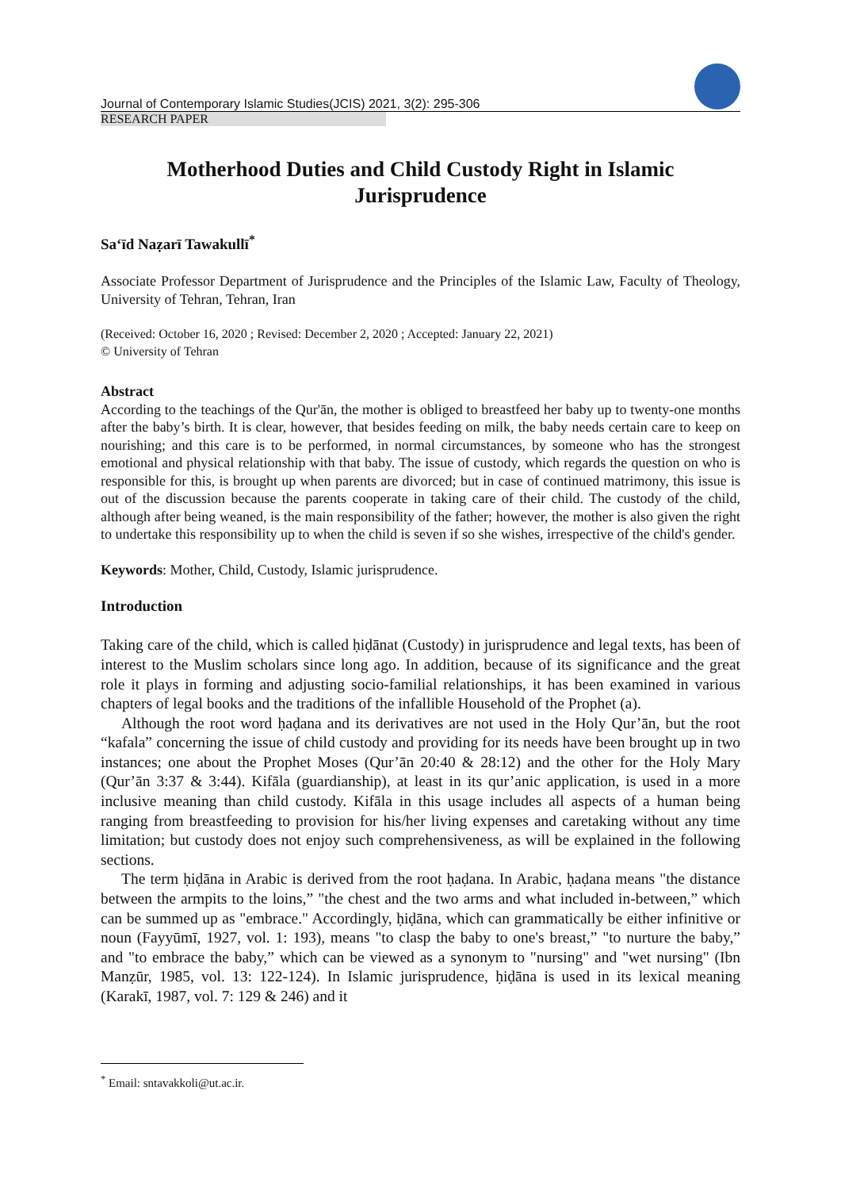Journal of Contemporary Islamic Studies(JCIS) 2021, 3(2): 295-306
RESEARCH PAPER
Motherhood Duties and Child Custody Right in Islamic Jurisprudence
Sa‘īd Naẓarī Tawakullī<sup>*</sup>
Associate Professor Department of Jurisprudence and the Principles of the Islamic Law, Faculty of Theology, University of Tehran, Tehran, Iran
(Received: October 16, 2020 ; Revised: December 2, 2020 ; Accepted: January 22, 2021)
© University of Tehran
Abstract
According to the teachings of the Qur'ān, the mother is obliged to breastfeed her baby up to twenty-one months after the baby’s birth. It is clear, however, that besides feeding on milk, the baby needs certain care to keep on nourishing; and this care is to be performed, in normal circumstances, by someone who has the strongest emotional and physical relationship with that baby. The issue of custody, which regards the question on who is responsible for this, is brought up when parents are divorced; but in case of continued matrimony, this issue is out of the discussion because the parents cooperate in taking care of their child. The custody of the child, although after being weaned, is the main responsibility of the father; however, the mother is also given the right to undertake this responsibility up to when the child is seven if so she wishes, irrespective of the child's gender.
Keywords: Mother, Child, Custody, Islamic jurisprudence.
Introduction
Taking care of the child, which is called ḥiḍānat (Custody) in jurisprudence and legal texts, has been of interest to the Muslim scholars since long ago. In addition, because of its significance and the great role it plays in forming and adjusting socio-familial relationships, it has been examined in various chapters of legal books and the traditions of the infallible Household of the Prophet (a).
Although the root word ḥaḍana and its derivatives are not used in the Holy Qur’ān, but the root “kafala” concerning the issue of child custody and providing for its needs have been brought up in two instances; one about the Prophet Moses (Qur’ān 20:40 & 28:12) and the other for the Holy Mary (Qur’ān 3:37 & 3:44). Kifāla (guardianship), at least in its qur’anic application, is used in a more inclusive meaning than child custody. Kifāla in this usage includes all aspects of a human being ranging from breastfeeding to provision for his/her living expenses and caretaking without any time limitation; but custody does not enjoy such comprehensiveness, as will be explained in the following sections.
The term ḥiḍāna in Arabic is derived from the root ḥaḍana. In Arabic, ḥaḍana means "the distance between the armpits to the loins,” "the chest and the two arms and what included in-between,” which can be summed up as "embrace." Accordingly, ḥiḍāna, which can grammatically be either infinitive or noun (Fayyūmī, 1927, vol. 1: 193), means "to clasp the baby to one's breast,” "to nurture the baby,” and "to embrace the baby,” which can be viewed as a synonym to "nursing" and "wet nursing" (Ibn Manẓūr, 1985, vol. 13: 122-124). In Islamic jurisprudence, ḥiḍāna is used in its lexical meaning (Karakī, 1987, vol. 7: 129 & 246) and it
<sup>*</sup> Email: sntavakkoli@ut.ac.ir.